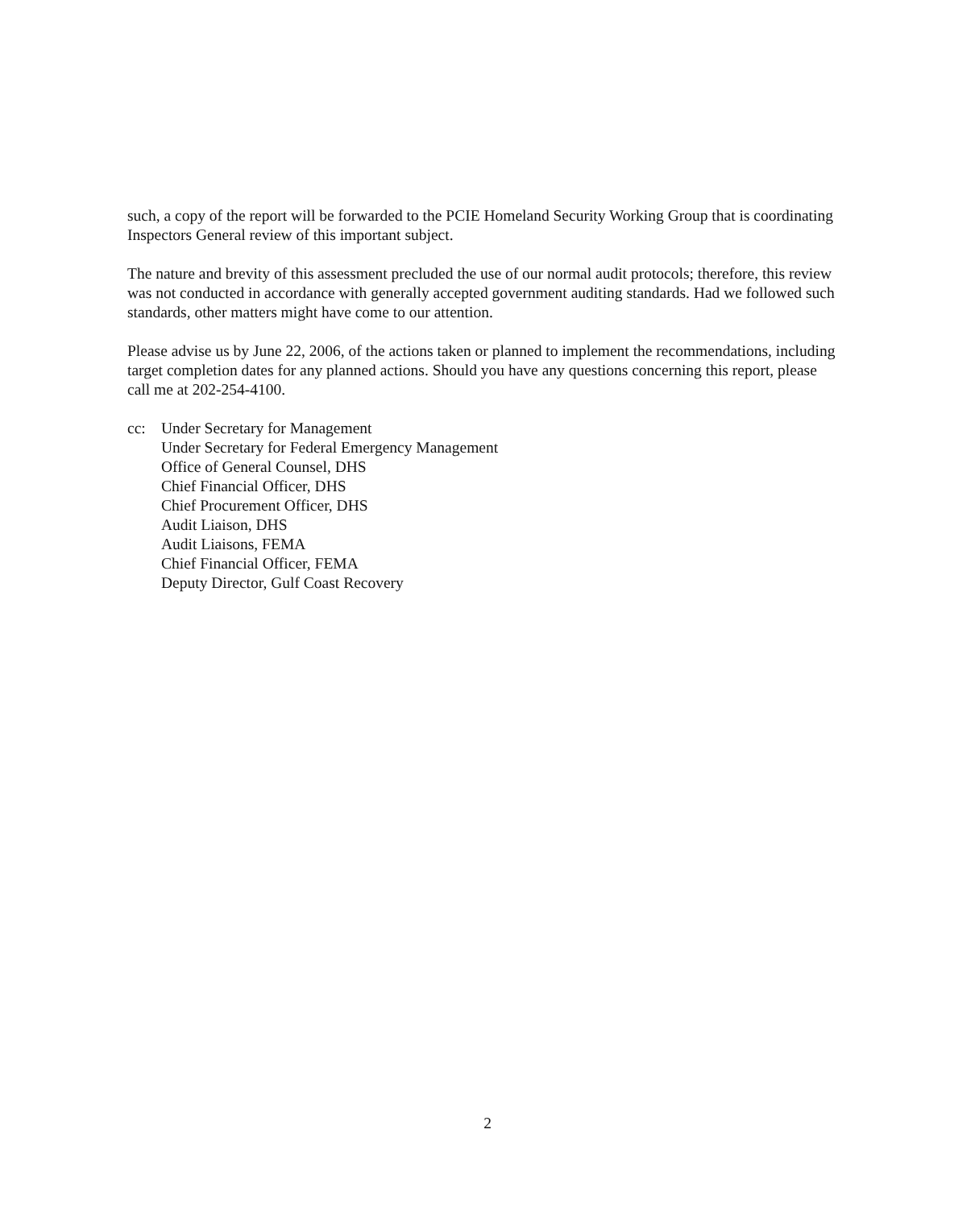such, a copy of the report will be forwarded to the PCIE Homeland Security Working Group that is coordinating Inspectors General review of this important subject.
The nature and brevity of this assessment precluded the use of our normal audit protocols; therefore, this review was not conducted in accordance with generally accepted government auditing standards. Had we followed such standards, other matters might have come to our attention.
Please advise us by June 22, 2006, of the actions taken or planned to implement the recommendations, including target completion dates for any planned actions. Should you have any questions concerning this report, please call me at 202-254-4100.
cc: Under Secretary for Management
Under Secretary for Federal Emergency Management
Office of General Counsel, DHS
Chief Financial Officer, DHS
Chief Procurement Officer, DHS
Audit Liaison, DHS
Audit Liaisons, FEMA
Chief Financial Officer, FEMA
Deputy Director, Gulf Coast Recovery
2